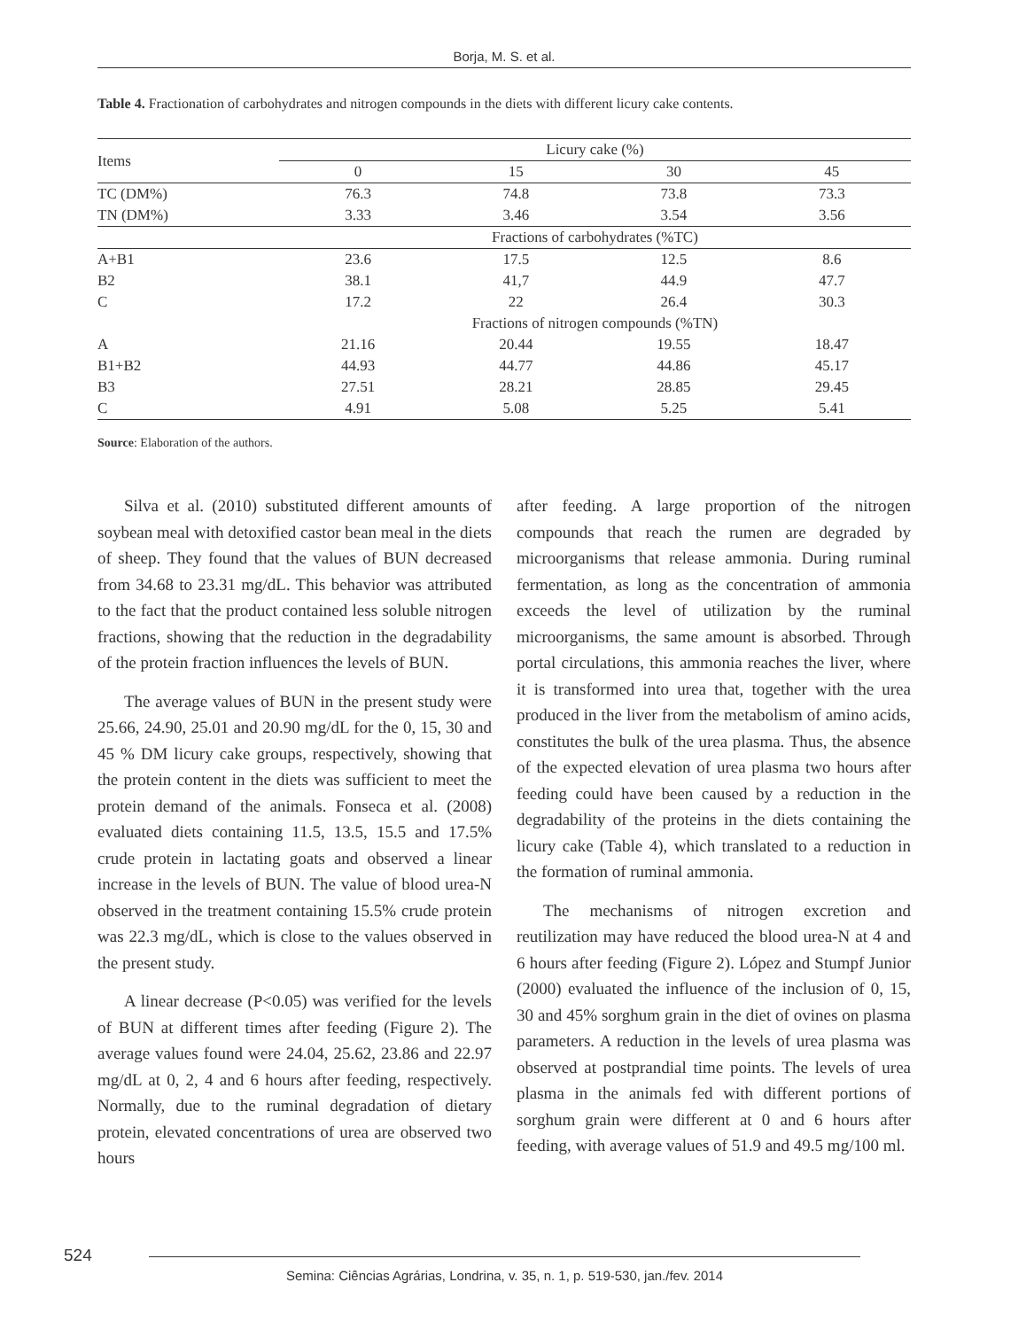Borja, M. S. et al.
Table 4. Fractionation of carbohydrates and nitrogen compounds in the diets with different licury cake contents.
| Items | Licury cake (%) | | | |
| --- | --- | --- | --- | --- |
| | 0 | 15 | 30 | 45 |
| TC (DM%) | 76.3 | 74.8 | 73.8 | 73.3 |
| TN (DM%) | 3.33 | 3.46 | 3.54 | 3.56 |
| | Fractions of carbohydrates (%TC) | | | |
| A+B1 | 23.6 | 17.5 | 12.5 | 8.6 |
| B2 | 38.1 | 41,7 | 44.9 | 47.7 |
| C | 17.2 | 22 | 26.4 | 30.3 |
| | Fractions of nitrogen compounds (%TN) | | | |
| A | 21.16 | 20.44 | 19.55 | 18.47 |
| B1+B2 | 44.93 | 44.77 | 44.86 | 45.17 |
| B3 | 27.51 | 28.21 | 28.85 | 29.45 |
| C | 4.91 | 5.08 | 5.25 | 5.41 |
Source: Elaboration of the authors.
Silva et al. (2010) substituted different amounts of soybean meal with detoxified castor bean meal in the diets of sheep. They found that the values of BUN decreased from 34.68 to 23.31 mg/dL. This behavior was attributed to the fact that the product contained less soluble nitrogen fractions, showing that the reduction in the degradability of the protein fraction influences the levels of BUN.
The average values of BUN in the present study were 25.66, 24.90, 25.01 and 20.90 mg/dL for the 0, 15, 30 and 45 % DM licury cake groups, respectively, showing that the protein content in the diets was sufficient to meet the protein demand of the animals. Fonseca et al. (2008) evaluated diets containing 11.5, 13.5, 15.5 and 17.5% crude protein in lactating goats and observed a linear increase in the levels of BUN. The value of blood urea-N observed in the treatment containing 15.5% crude protein was 22.3 mg/dL, which is close to the values observed in the present study.
A linear decrease (P<0.05) was verified for the levels of BUN at different times after feeding (Figure 2). The average values found were 24.04, 25.62, 23.86 and 22.97 mg/dL at 0, 2, 4 and 6 hours after feeding, respectively. Normally, due to the ruminal degradation of dietary protein, elevated concentrations of urea are observed two hours
after feeding. A large proportion of the nitrogen compounds that reach the rumen are degraded by microorganisms that release ammonia. During ruminal fermentation, as long as the concentration of ammonia exceeds the level of utilization by the ruminal microorganisms, the same amount is absorbed. Through portal circulations, this ammonia reaches the liver, where it is transformed into urea that, together with the urea produced in the liver from the metabolism of amino acids, constitutes the bulk of the urea plasma. Thus, the absence of the expected elevation of urea plasma two hours after feeding could have been caused by a reduction in the degradability of the proteins in the diets containing the licury cake (Table 4), which translated to a reduction in the formation of ruminal ammonia.
The mechanisms of nitrogen excretion and reutilization may have reduced the blood urea-N at 4 and 6 hours after feeding (Figure 2). López and Stumpf Junior (2000) evaluated the influence of the inclusion of 0, 15, 30 and 45% sorghum grain in the diet of ovines on plasma parameters. A reduction in the levels of urea plasma was observed at postprandial time points. The levels of urea plasma in the animals fed with different portions of sorghum grain were different at 0 and 6 hours after feeding, with average values of 51.9 and 49.5 mg/100 ml.
524 Semina: Ciências Agrárias, Londrina, v. 35, n. 1, p. 519-530, jan./fev. 2014